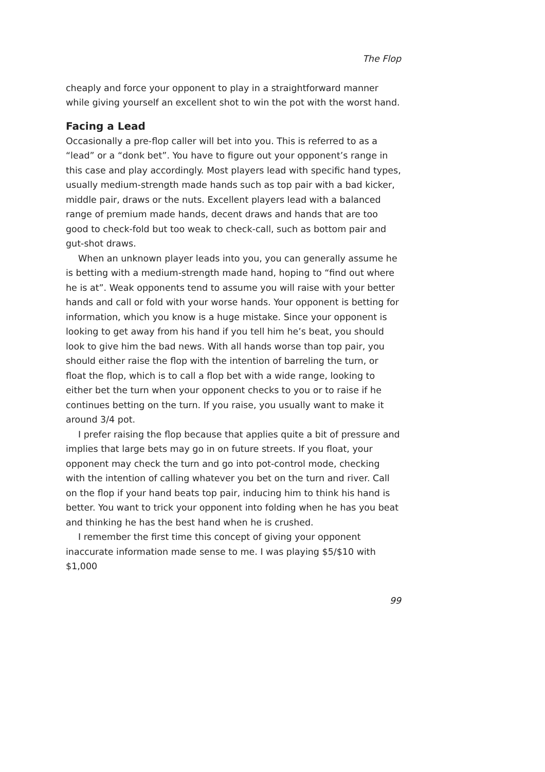The Flop
cheaply and force your opponent to play in a straightforward manner while giving yourself an excellent shot to win the pot with the worst hand.
Facing a Lead
Occasionally a pre-flop caller will bet into you. This is referred to as a “lead” or a “donk bet”. You have to figure out your opponent’s range in this case and play accordingly. Most players lead with specific hand types, usually medium-strength made hands such as top pair with a bad kicker, middle pair, draws or the nuts. Excellent players lead with a balanced range of premium made hands, decent draws and hands that are too good to check-fold but too weak to check-call, such as bottom pair and gut-shot draws.
When an unknown player leads into you, you can generally assume he is betting with a medium-strength made hand, hoping to “find out where he is at”. Weak opponents tend to assume you will raise with your better hands and call or fold with your worse hands. Your opponent is betting for information, which you know is a huge mistake. Since your opponent is looking to get away from his hand if you tell him he’s beat, you should look to give him the bad news. With all hands worse than top pair, you should either raise the flop with the intention of barreling the turn, or float the flop, which is to call a flop bet with a wide range, looking to either bet the turn when your opponent checks to you or to raise if he continues betting on the turn. If you raise, you usually want to make it around 3/4 pot.
I prefer raising the flop because that applies quite a bit of pressure and implies that large bets may go in on future streets. If you float, your opponent may check the turn and go into pot-control mode, checking with the intention of calling whatever you bet on the turn and river. Call on the flop if your hand beats top pair, inducing him to think his hand is better. You want to trick your opponent into folding when he has you beat and thinking he has the best hand when he is crushed.
I remember the first time this concept of giving your opponent inaccurate information made sense to me. I was playing $5/$10 with $1,000
99